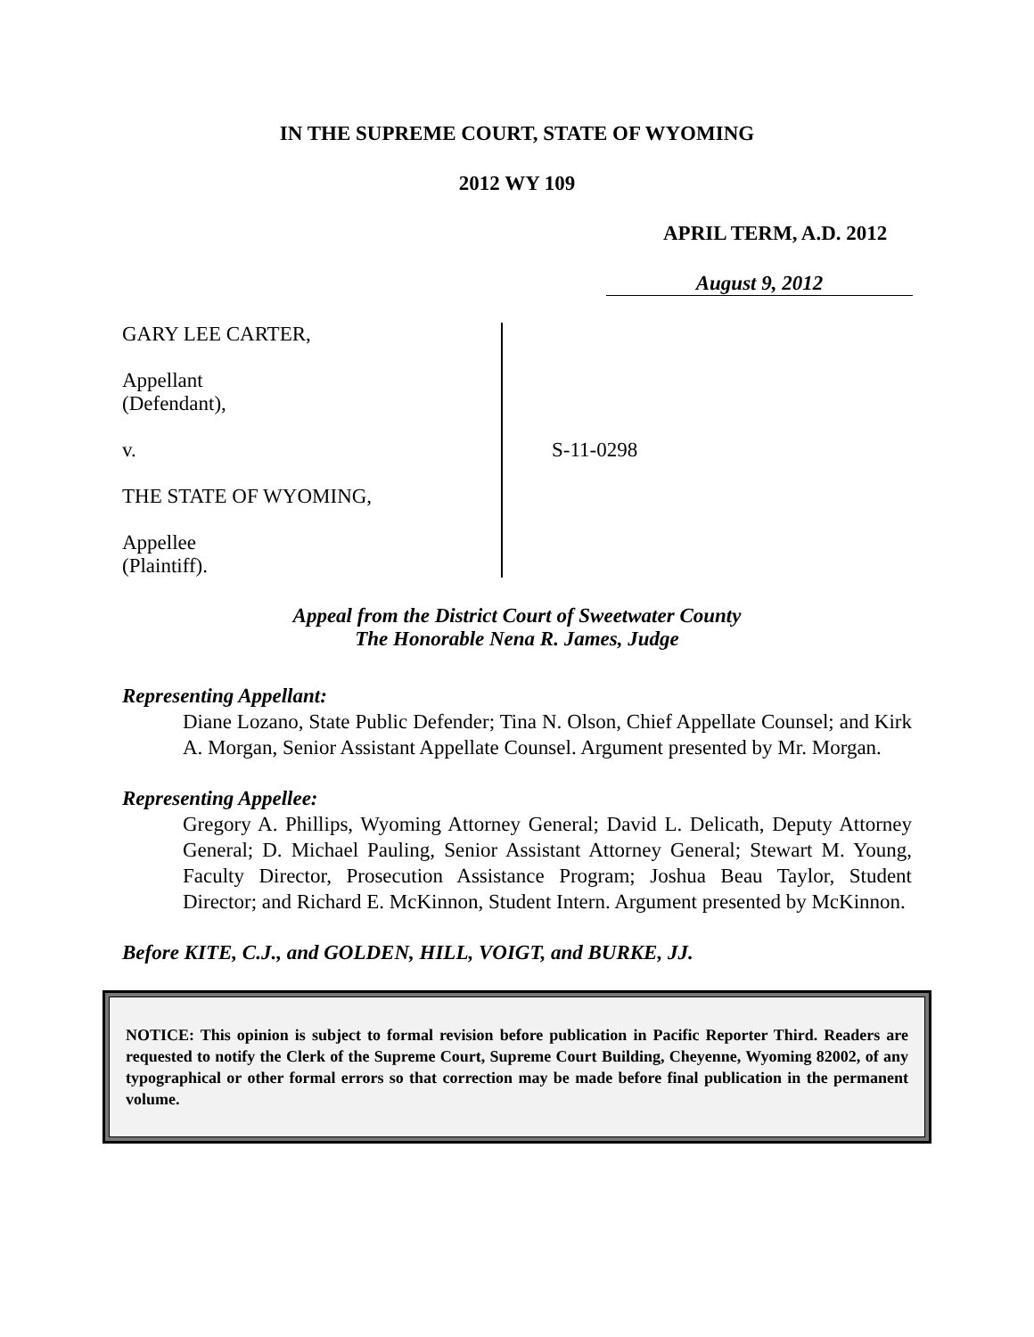IN THE SUPREME COURT, STATE OF WYOMING
2012 WY 109
APRIL TERM, A.D. 2012
August 9, 2012
GARY LEE CARTER,
Appellant
(Defendant),
v.
THE STATE OF WYOMING,
Appellee
(Plaintiff).
S-11-0298
Appeal from the District Court of Sweetwater County
The Honorable Nena R. James, Judge
Representing Appellant:
Diane Lozano, State Public Defender; Tina N. Olson, Chief Appellate Counsel; and Kirk A. Morgan, Senior Assistant Appellate Counsel. Argument presented by Mr. Morgan.
Representing Appellee:
Gregory A. Phillips, Wyoming Attorney General; David L. Delicath, Deputy Attorney General; D. Michael Pauling, Senior Assistant Attorney General; Stewart M. Young, Faculty Director, Prosecution Assistance Program; Joshua Beau Taylor, Student Director; and Richard E. McKinnon, Student Intern. Argument presented by McKinnon.
Before KITE, C.J., and GOLDEN, HILL, VOIGT, and BURKE, JJ.
NOTICE: This opinion is subject to formal revision before publication in Pacific Reporter Third. Readers are requested to notify the Clerk of the Supreme Court, Supreme Court Building, Cheyenne, Wyoming 82002, of any typographical or other formal errors so that correction may be made before final publication in the permanent volume.